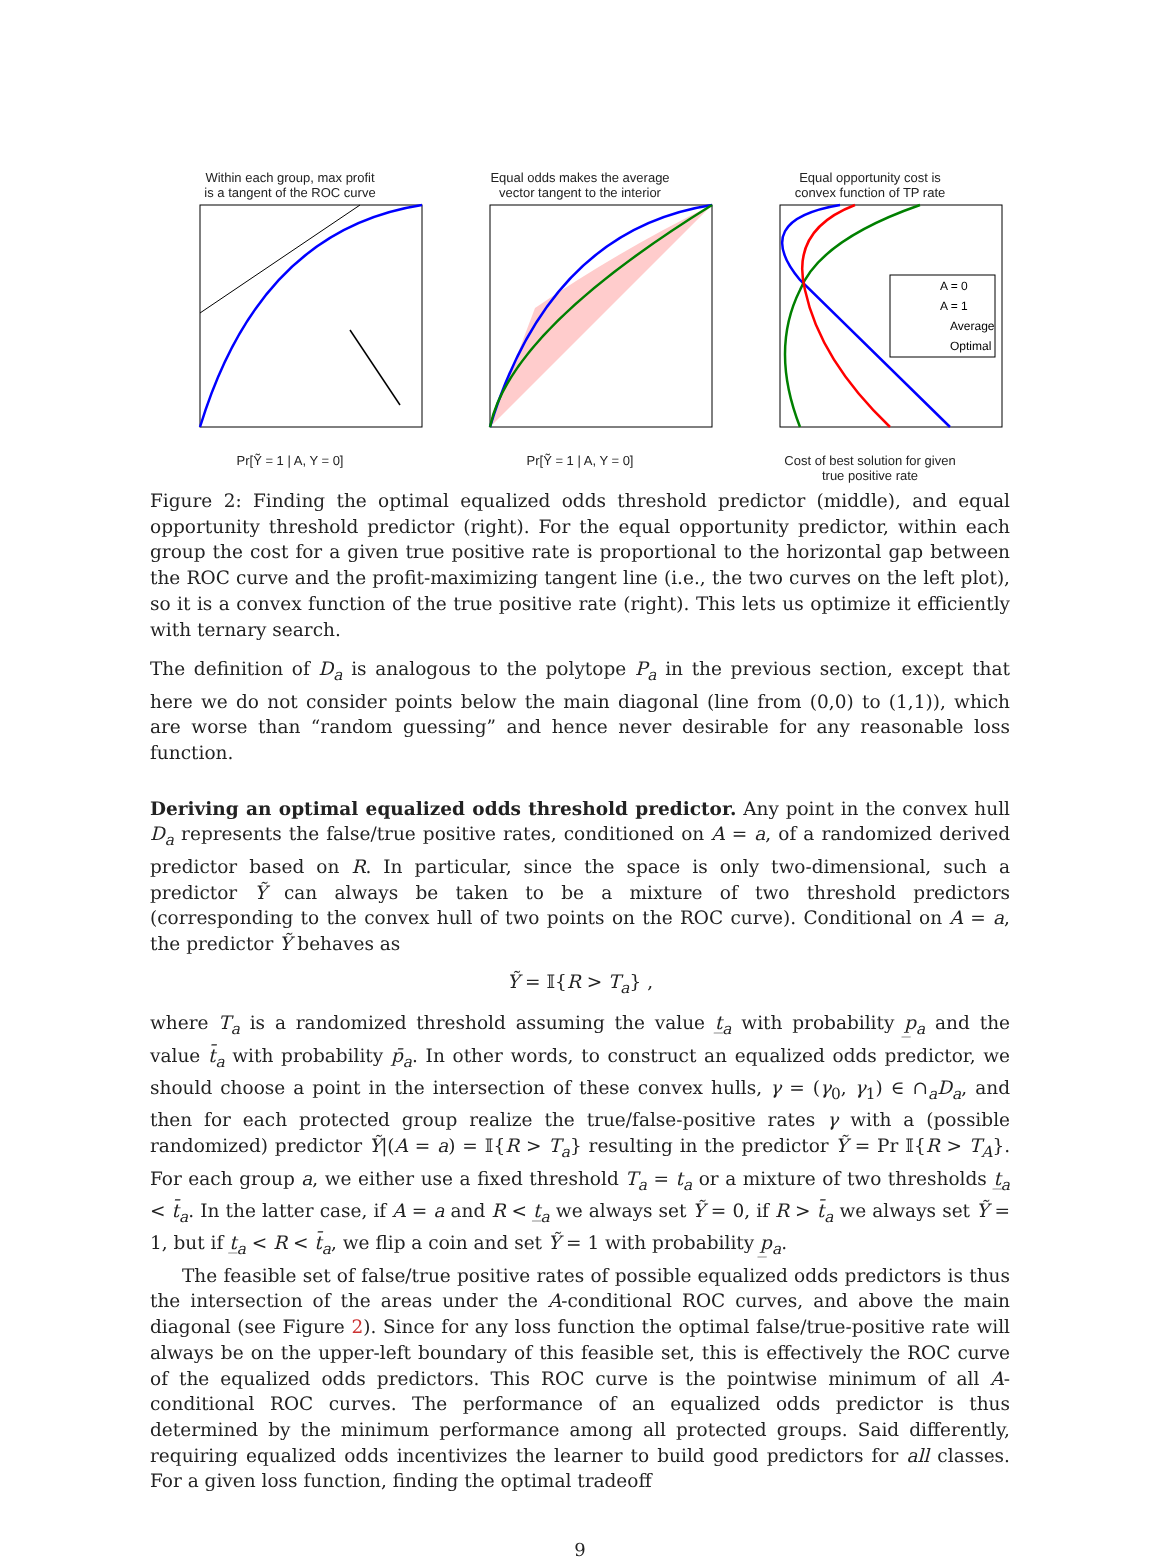Within each group, max profit
is a tangent of the ROC curve Pr[Ỹ = 1 | A, Y = 0]
Equal odds makes the average
vector tangent to the interior Pr[Ỹ = 1 | A, Y = 0]
Equal opportunity cost is
convex function of TP rate
A = 0
A = 1
Average
Optimal
Cost of best solution for given
true positive rate
Figure 2: Finding the optimal equalized odds threshold predictor (middle), and equal opportunity threshold predictor (right). For the equal opportunity predictor, within each group the cost for a given true positive rate is proportional to the horizontal gap between the ROC curve and the profit-maximizing tangent line (i.e., the two curves on the left plot), so it is a convex function of the true positive rate (right). This lets us optimize it efficiently with ternary search.
The definition of D<sub>a</sub> is analogous to the polytope P<sub>a</sub> in the previous section, except that here we do not consider points below the main diagonal (line from (0,0) to (1,1)), which are worse than “random guessing” and hence never desirable for any reasonable loss function.
Deriving an optimal equalized odds threshold predictor. Any point in the convex hull D<sub>a</sub> represents the false/true positive rates, conditioned on A = a, of a randomized derived predictor based on R. In particular, since the space is only two-dimensional, such a predictor Ỹ can always be taken to be a mixture of two threshold predictors (corresponding to the convex hull of two points on the ROC curve). Conditional on A = a, the predictor Ỹ behaves as
Ỹ = 𝕀{R > T<sub>a</sub>} ,
where T<sub>a</sub> is a randomized threshold assuming the value t̲<sub>a</sub> with probability p̲<sub>a</sub> and the value t̄<sub>a</sub> with probability p̄<sub>a</sub>. In other words, to construct an equalized odds predictor, we should choose a point in the intersection of these convex hulls, γ = (γ<sub>0</sub>, γ<sub>1</sub>) ∈ ∩<sub>a</sub>D<sub>a</sub>, and then for each protected group realize the true/false-positive rates γ with a (possible randomized) predictor Ỹ|(A = a) = 𝕀{R > T<sub>a</sub>} resulting in the predictor Ỹ = Pr 𝕀{R > T<sub>A</sub>}. For each group a, we either use a fixed threshold T<sub>a</sub> = t<sub>a</sub> or a mixture of two thresholds t̲<sub>a</sub> < t̄<sub>a</sub>. In the latter case, if A = a and R < t̲<sub>a</sub> we always set Ỹ = 0, if R > t̄<sub>a</sub> we always set Ỹ = 1, but if t̲<sub>a</sub> < R < t̄<sub>a</sub>, we flip a coin and set Ỹ = 1 with probability p̲<sub>a</sub>.
The feasible set of false/true positive rates of possible equalized odds predictors is thus the intersection of the areas under the A-conditional ROC curves, and above the main diagonal (see Figure 2). Since for any loss function the optimal false/true-positive rate will always be on the upper-left boundary of this feasible set, this is effectively the ROC curve of the equalized odds predictors. This ROC curve is the pointwise minimum of all A-conditional ROC curves. The performance of an equalized odds predictor is thus determined by the minimum performance among all protected groups. Said differently, requiring equalized odds incentivizes the learner to build good predictors for all classes. For a given loss function, finding the optimal tradeoff
9